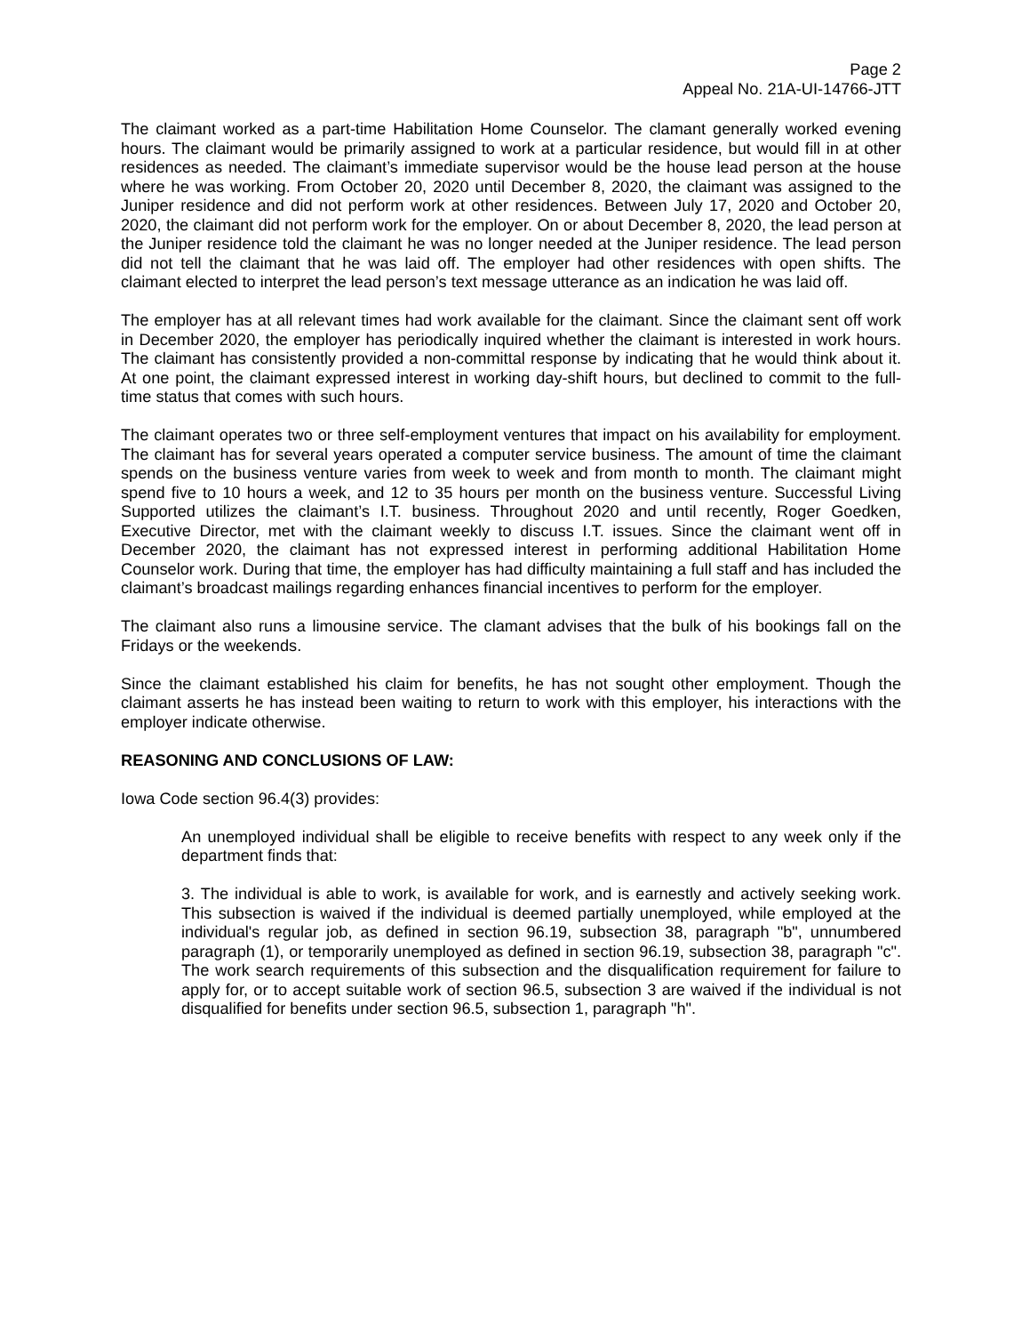Page 2
Appeal No. 21A-UI-14766-JTT
The claimant worked as a part-time Habilitation Home Counselor. The clamant generally worked evening hours. The claimant would be primarily assigned to work at a particular residence, but would fill in at other residences as needed. The claimant’s immediate supervisor would be the house lead person at the house where he was working. From October 20, 2020 until December 8, 2020, the claimant was assigned to the Juniper residence and did not perform work at other residences. Between July 17, 2020 and October 20, 2020, the claimant did not perform work for the employer. On or about December 8, 2020, the lead person at the Juniper residence told the claimant he was no longer needed at the Juniper residence. The lead person did not tell the claimant that he was laid off. The employer had other residences with open shifts. The claimant elected to interpret the lead person’s text message utterance as an indication he was laid off.
The employer has at all relevant times had work available for the claimant. Since the claimant sent off work in December 2020, the employer has periodically inquired whether the claimant is interested in work hours. The claimant has consistently provided a non-committal response by indicating that he would think about it. At one point, the claimant expressed interest in working day-shift hours, but declined to commit to the full-time status that comes with such hours.
The claimant operates two or three self-employment ventures that impact on his availability for employment. The claimant has for several years operated a computer service business. The amount of time the claimant spends on the business venture varies from week to week and from month to month. The claimant might spend five to 10 hours a week, and 12 to 35 hours per month on the business venture. Successful Living Supported utilizes the claimant’s I.T. business. Throughout 2020 and until recently, Roger Goedken, Executive Director, met with the claimant weekly to discuss I.T. issues. Since the claimant went off in December 2020, the claimant has not expressed interest in performing additional Habilitation Home Counselor work. During that time, the employer has had difficulty maintaining a full staff and has included the claimant’s broadcast mailings regarding enhances financial incentives to perform for the employer.
The claimant also runs a limousine service. The clamant advises that the bulk of his bookings fall on the Fridays or the weekends.
Since the claimant established his claim for benefits, he has not sought other employment. Though the claimant asserts he has instead been waiting to return to work with this employer, his interactions with the employer indicate otherwise.
REASONING AND CONCLUSIONS OF LAW:
Iowa Code section 96.4(3) provides:
An unemployed individual shall be eligible to receive benefits with respect to any week only if the department finds that:
3. The individual is able to work, is available for work, and is earnestly and actively seeking work. This subsection is waived if the individual is deemed partially unemployed, while employed at the individual's regular job, as defined in section 96.19, subsection 38, paragraph "b", unnumbered paragraph (1), or temporarily unemployed as defined in section 96.19, subsection 38, paragraph "c". The work search requirements of this subsection and the disqualification requirement for failure to apply for, or to accept suitable work of section 96.5, subsection 3 are waived if the individual is not disqualified for benefits under section 96.5, subsection 1, paragraph "h".